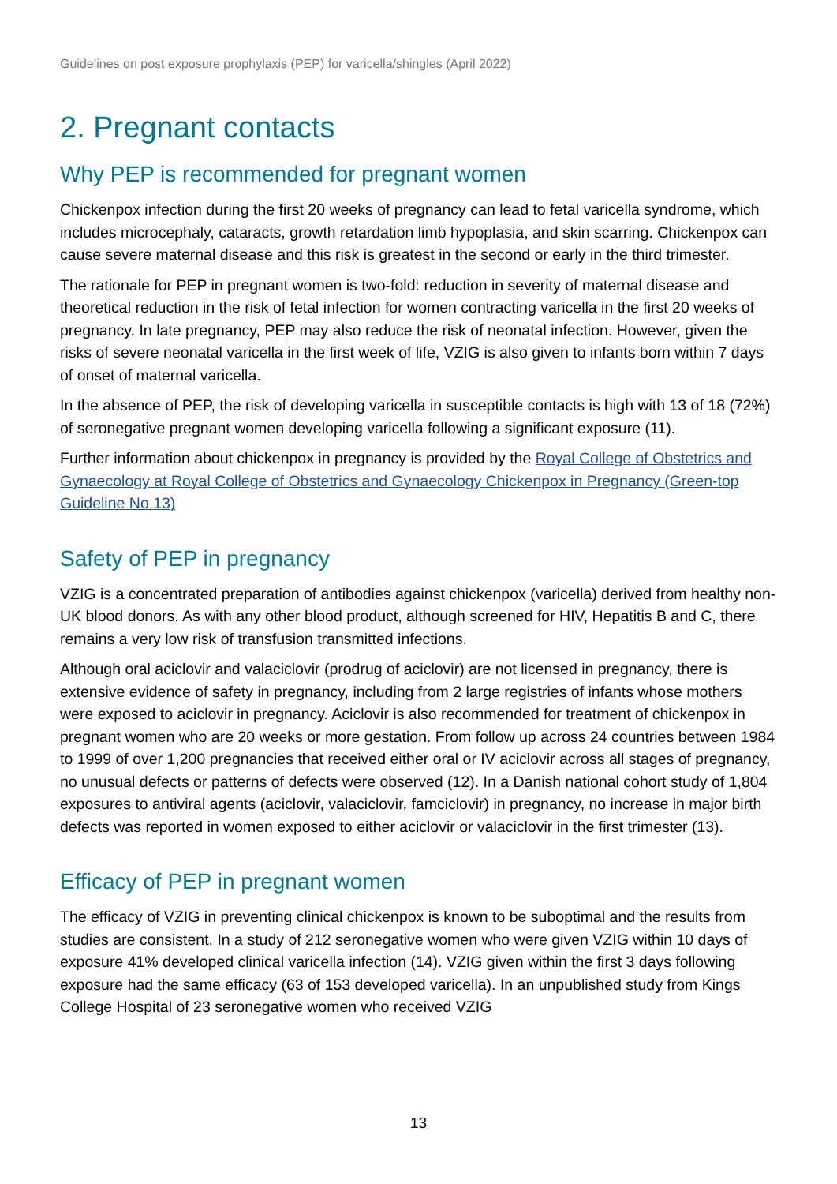Guidelines on post exposure prophylaxis (PEP) for varicella/shingles (April 2022)
2. Pregnant contacts
Why PEP is recommended for pregnant women
Chickenpox infection during the first 20 weeks of pregnancy can lead to fetal varicella syndrome, which includes microcephaly, cataracts, growth retardation limb hypoplasia, and skin scarring. Chickenpox can cause severe maternal disease and this risk is greatest in the second or early in the third trimester.
The rationale for PEP in pregnant women is two-fold: reduction in severity of maternal disease and theoretical reduction in the risk of fetal infection for women contracting varicella in the first 20 weeks of pregnancy. In late pregnancy, PEP may also reduce the risk of neonatal infection. However, given the risks of severe neonatal varicella in the first week of life, VZIG is also given to infants born within 7 days of onset of maternal varicella.
In the absence of PEP, the risk of developing varicella in susceptible contacts is high with 13 of 18 (72%) of seronegative pregnant women developing varicella following a significant exposure (11).
Further information about chickenpox in pregnancy is provided by the Royal College of Obstetrics and Gynaecology at Royal College of Obstetrics and Gynaecology Chickenpox in Pregnancy (Green-top Guideline No.13)
Safety of PEP in pregnancy
VZIG is a concentrated preparation of antibodies against chickenpox (varicella) derived from healthy non-UK blood donors. As with any other blood product, although screened for HIV, Hepatitis B and C, there remains a very low risk of transfusion transmitted infections.
Although oral aciclovir and valaciclovir (prodrug of aciclovir) are not licensed in pregnancy, there is extensive evidence of safety in pregnancy, including from 2 large registries of infants whose mothers were exposed to aciclovir in pregnancy. Aciclovir is also recommended for treatment of chickenpox in pregnant women who are 20 weeks or more gestation. From follow up across 24 countries between 1984 to 1999 of over 1,200 pregnancies that received either oral or IV aciclovir across all stages of pregnancy, no unusual defects or patterns of defects were observed (12). In a Danish national cohort study of 1,804 exposures to antiviral agents (aciclovir, valaciclovir, famciclovir) in pregnancy, no increase in major birth defects was reported in women exposed to either aciclovir or valaciclovir in the first trimester (13).
Efficacy of PEP in pregnant women
The efficacy of VZIG in preventing clinical chickenpox is known to be suboptimal and the results from studies are consistent. In a study of 212 seronegative women who were given VZIG within 10 days of exposure 41% developed clinical varicella infection (14). VZIG given within the first 3 days following exposure had the same efficacy (63 of 153 developed varicella). In an unpublished study from Kings College Hospital of 23 seronegative women who received VZIG
13